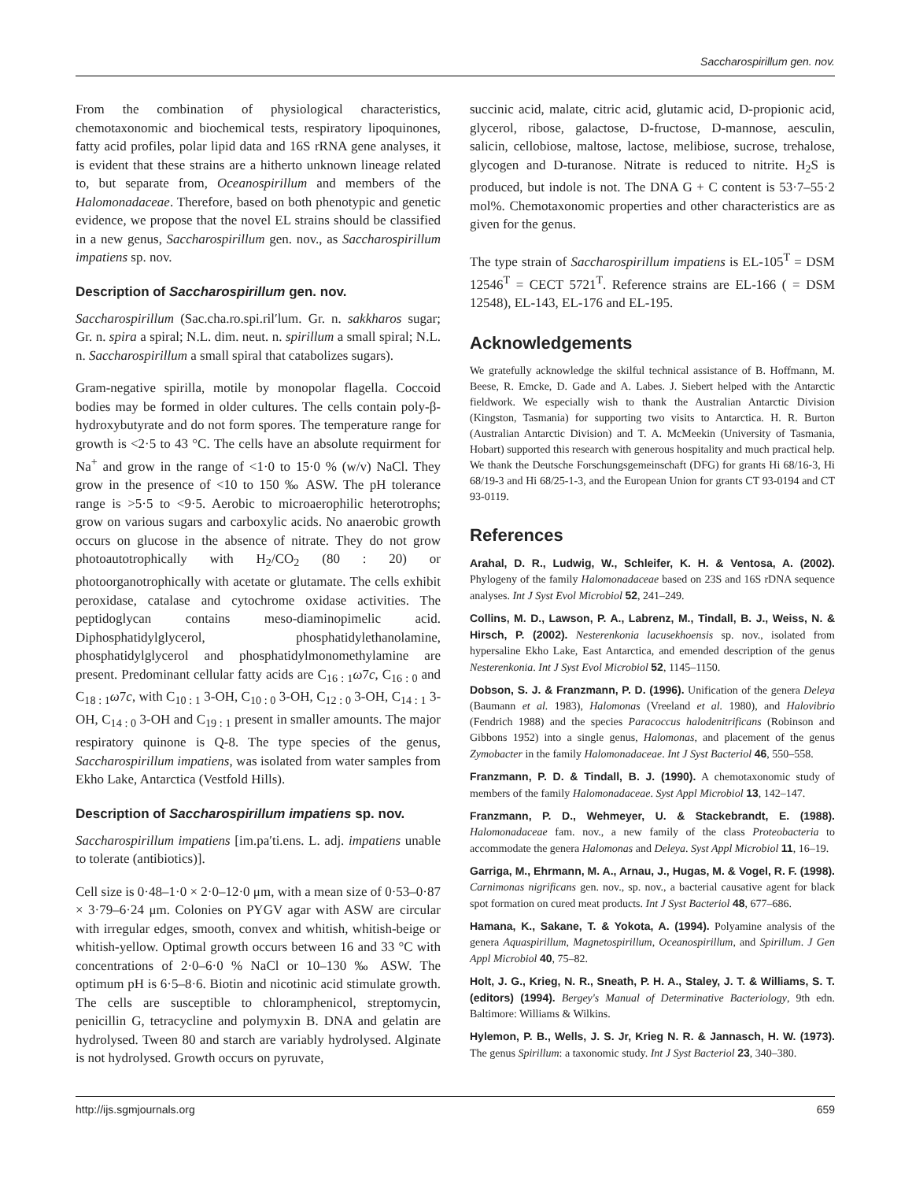Saccharospirillum gen. nov.
From the combination of physiological characteristics, chemotaxonomic and biochemical tests, respiratory lipoquinones, fatty acid profiles, polar lipid data and 16S rRNA gene analyses, it is evident that these strains are a hitherto unknown lineage related to, but separate from, Oceanospirillum and members of the Halomonadaceae. Therefore, based on both phenotypic and genetic evidence, we propose that the novel EL strains should be classified in a new genus, Saccharospirillum gen. nov., as Saccharospirillum impatiens sp. nov.
Description of Saccharospirillum gen. nov.
Saccharospirillum (Sac.cha.ro.spi.ril′lum. Gr. n. sakkharos sugar; Gr. n. spira a spiral; N.L. dim. neut. n. spirillum a small spiral; N.L. n. Saccharospirillum a small spiral that catabolizes sugars).
Gram-negative spirilla, motile by monopolar flagella. Coccoid bodies may be formed in older cultures. The cells contain poly-β-hydroxybutyrate and do not form spores. The temperature range for growth is <2·5 to 43 °C. The cells have an absolute requirment for Na<sup>+</sup> and grow in the range of <1·0 to 15·0 % (w/v) NaCl. They grow in the presence of <10 to 150 ‰ ASW. The pH tolerance range is >5·5 to <9·5. Aerobic to microaerophilic heterotrophs; grow on various sugars and carboxylic acids. No anaerobic growth occurs on glucose in the absence of nitrate. They do not grow photoautotrophically with H<sub>2</sub>/CO<sub>2</sub> (80 : 20) or photoorganotrophically with acetate or glutamate. The cells exhibit peroxidase, catalase and cytochrome oxidase activities. The peptidoglycan contains meso-diaminopimelic acid. Diphosphatidylglycerol, phosphatidylethanolamine, phosphatidylglycerol and phosphatidylmonomethylamine are present. Predominant cellular fatty acids are C<sub>16 : 1</sub>ω7c, C<sub>16 : 0</sub> and C<sub>18 : 1</sub>ω7c, with C<sub>10 : 1</sub> 3-OH, C<sub>10 : 0</sub> 3-OH, C<sub>12 : 0</sub> 3-OH, C<sub>14 : 1</sub> 3-OH, C<sub>14 : 0</sub> 3-OH and C<sub>19 : 1</sub> present in smaller amounts. The major respiratory quinone is Q-8. The type species of the genus, Saccharospirillum impatiens, was isolated from water samples from Ekho Lake, Antarctica (Vestfold Hills).
Description of Saccharospirillum impatiens sp. nov.
Saccharospirillum impatiens [im.pa′ti.ens. L. adj. impatiens unable to tolerate (antibiotics)].
Cell size is 0·48–1·0 × 2·0–12·0 μm, with a mean size of 0·53–0·87 × 3·79–6·24 μm. Colonies on PYGV agar with ASW are circular with irregular edges, smooth, convex and whitish, whitish-beige or whitish-yellow. Optimal growth occurs between 16 and 33 °C with concentrations of 2·0–6·0 % NaCl or 10–130 ‰ ASW. The optimum pH is 6·5–8·6. Biotin and nicotinic acid stimulate growth. The cells are susceptible to chloramphenicol, streptomycin, penicillin G, tetracycline and polymyxin B. DNA and gelatin are hydrolysed. Tween 80 and starch are variably hydrolysed. Alginate is not hydrolysed. Growth occurs on pyruvate,
succinic acid, malate, citric acid, glutamic acid, D-propionic acid, glycerol, ribose, galactose, D-fructose, D-mannose, aesculin, salicin, cellobiose, maltose, lactose, melibiose, sucrose, trehalose, glycogen and D-turanose. Nitrate is reduced to nitrite. H<sub>2</sub>S is produced, but indole is not. The DNA G + C content is 53·7–55·2 mol%. Chemotaxonomic properties and other characteristics are as given for the genus.
The type strain of Saccharospirillum impatiens is EL-105<sup>T</sup> = DSM 12546<sup>T</sup> = CECT 5721<sup>T</sup>. Reference strains are EL-166 ( = DSM 12548), EL-143, EL-176 and EL-195.
Acknowledgements
We gratefully acknowledge the skilful technical assistance of B. Hoffmann, M. Beese, R. Emcke, D. Gade and A. Labes. J. Siebert helped with the Antarctic fieldwork. We especially wish to thank the Australian Antarctic Division (Kingston, Tasmania) for supporting two visits to Antarctica. H. R. Burton (Australian Antarctic Division) and T. A. McMeekin (University of Tasmania, Hobart) supported this research with generous hospitality and much practical help. We thank the Deutsche Forschungsgemeinschaft (DFG) for grants Hi 68/16-3, Hi 68/19-3 and Hi 68/25-1-3, and the European Union for grants CT 93-0194 and CT 93-0119.
References
Arahal, D. R., Ludwig, W., Schleifer, K. H. & Ventosa, A. (2002). Phylogeny of the family Halomonadaceae based on 23S and 16S rDNA sequence analyses. Int J Syst Evol Microbiol 52, 241–249.
Collins, M. D., Lawson, P. A., Labrenz, M., Tindall, B. J., Weiss, N. & Hirsch, P. (2002). Nesterenkonia lacusekhoensis sp. nov., isolated from hypersaline Ekho Lake, East Antarctica, and emended description of the genus Nesterenkonia. Int J Syst Evol Microbiol 52, 1145–1150.
Dobson, S. J. & Franzmann, P. D. (1996). Unification of the genera Deleya (Baumann et al. 1983), Halomonas (Vreeland et al. 1980), and Halovibrio (Fendrich 1988) and the species Paracoccus halodenitrificans (Robinson and Gibbons 1952) into a single genus, Halomonas, and placement of the genus Zymobacter in the family Halomonadaceae. Int J Syst Bacteriol 46, 550–558.
Franzmann, P. D. & Tindall, B. J. (1990). A chemotaxonomic study of members of the family Halomonadaceae. Syst Appl Microbiol 13, 142–147.
Franzmann, P. D., Wehmeyer, U. & Stackebrandt, E. (1988). Halomonadaceae fam. nov., a new family of the class Proteobacteria to accommodate the genera Halomonas and Deleya. Syst Appl Microbiol 11, 16–19.
Garriga, M., Ehrmann, M. A., Arnau, J., Hugas, M. & Vogel, R. F. (1998). Carnimonas nigrificans gen. nov., sp. nov., a bacterial causative agent for black spot formation on cured meat products. Int J Syst Bacteriol 48, 677–686.
Hamana, K., Sakane, T. & Yokota, A. (1994). Polyamine analysis of the genera Aquaspirillum, Magnetospirillum, Oceanospirillum, and Spirillum. J Gen Appl Microbiol 40, 75–82.
Holt, J. G., Krieg, N. R., Sneath, P. H. A., Staley, J. T. & Williams, S. T. (editors) (1994). Bergey's Manual of Determinative Bacteriology, 9th edn. Baltimore: Williams & Wilkins.
Hylemon, P. B., Wells, J. S. Jr, Krieg N. R. & Jannasch, H. W. (1973). The genus Spirillum: a taxonomic study. Int J Syst Bacteriol 23, 340–380.
http://ijs.sgmjournals.org 659